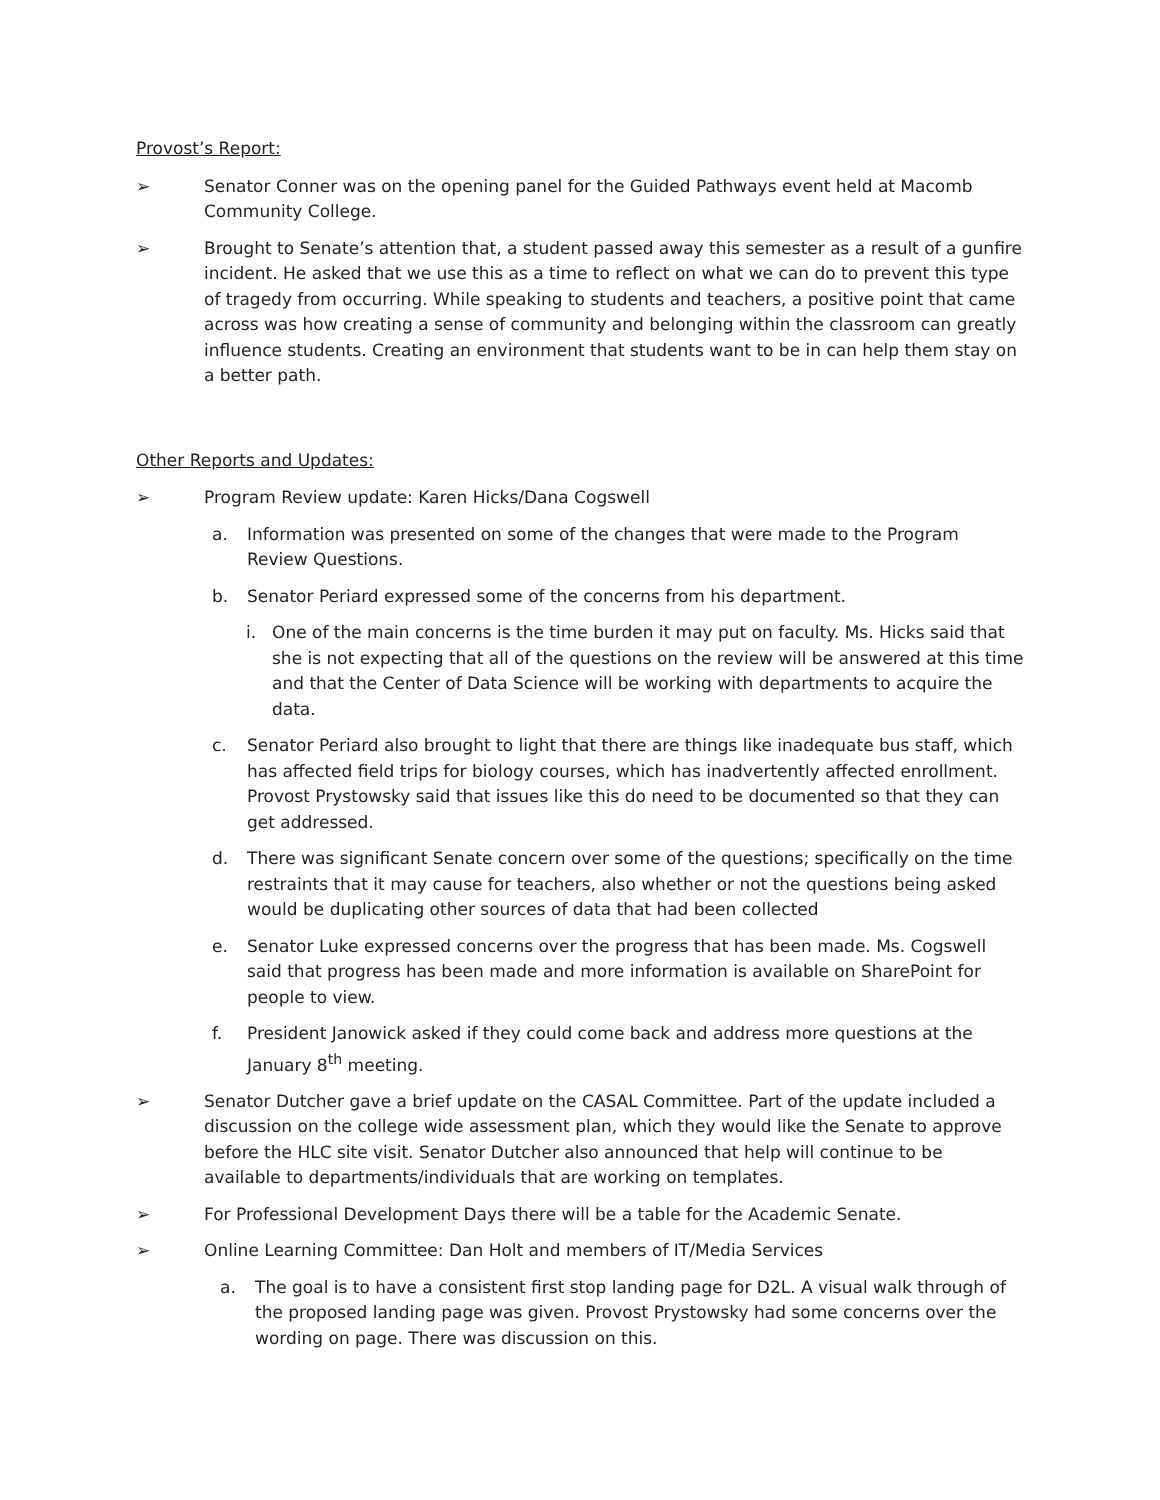Provost’s Report:
➢ Senator Conner was on the opening panel for the Guided Pathways event held at Macomb Community College.
➢ Brought to Senate’s attention that, a student passed away this semester as a result of a gunfire incident. He asked that we use this as a time to reflect on what we can do to prevent this type of tragedy from occurring. While speaking to students and teachers, a positive point that came across was how creating a sense of community and belonging within the classroom can greatly influence students. Creating an environment that students want to be in can help them stay on a better path.
Other Reports and Updates:
➢ Program Review update: Karen Hicks/Dana Cogswell
a. Information was presented on some of the changes that were made to the Program Review Questions.
b. Senator Periard expressed some of the concerns from his department.
i. One of the main concerns is the time burden it may put on faculty. Ms. Hicks said that she is not expecting that all of the questions on the review will be answered at this time and that the Center of Data Science will be working with departments to acquire the data.
c. Senator Periard also brought to light that there are things like inadequate bus staff, which has affected field trips for biology courses, which has inadvertently affected enrollment. Provost Prystowsky said that issues like this do need to be documented so that they can get addressed.
d. There was significant Senate concern over some of the questions; specifically on the time restraints that it may cause for teachers, also whether or not the questions being asked would be duplicating other sources of data that had been collected
e. Senator Luke expressed concerns over the progress that has been made. Ms. Cogswell said that progress has been made and more information is available on SharePoint for people to view.
f. President Janowick asked if they could come back and address more questions at the January 8<sup>th</sup> meeting.
➢ Senator Dutcher gave a brief update on the CASAL Committee. Part of the update included a discussion on the college wide assessment plan, which they would like the Senate to approve before the HLC site visit. Senator Dutcher also announced that help will continue to be available to departments/individuals that are working on templates.
➢ For Professional Development Days there will be a table for the Academic Senate.
➢ Online Learning Committee: Dan Holt and members of IT/Media Services
a. The goal is to have a consistent first stop landing page for D2L. A visual walk through of the proposed landing page was given. Provost Prystowsky had some concerns over the wording on page. There was discussion on this.